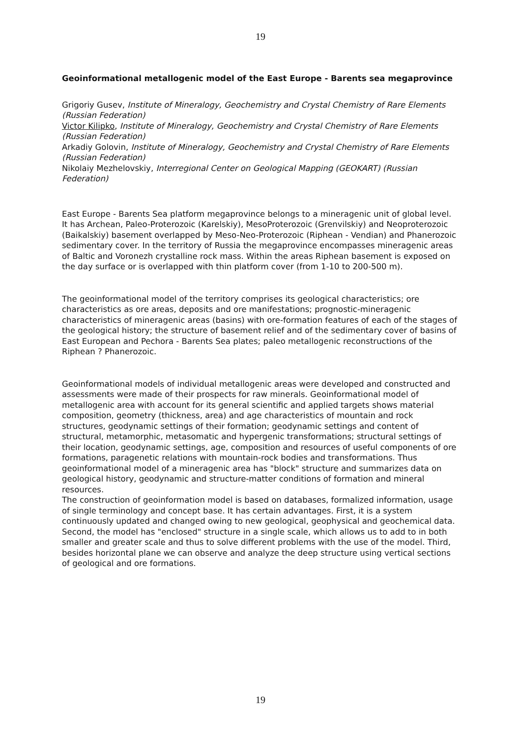19
Geoinformational metallogenic model of the East Europe - Barents sea megaprovince
Grigoriy Gusev, Institute of Mineralogy, Geochemistry and Crystal Chemistry of Rare Elements (Russian Federation)
Victor Kilipko, Institute of Mineralogy, Geochemistry and Crystal Chemistry of Rare Elements (Russian Federation)
Arkadiy Golovin, Institute of Mineralogy, Geochemistry and Crystal Chemistry of Rare Elements (Russian Federation)
Nikolaiy Mezhelovskiy, Interregional Center on Geological Mapping (GEOKART) (Russian Federation)
East Europe - Barents Sea platform megaprovince belongs to a mineragenic unit of global level. It has Archean, Paleo-Proterozoic (Karelskiy), MesoProterozoic (Grenvilskiy) and Neoproterozoic (Baikalskiy) basement overlapped by Meso-Neo-Proterozoic (Riphean - Vendian) and Phanerozoic sedimentary cover. In the territory of Russia the megaprovince encompasses mineragenic areas of Baltic and Voronezh crystalline rock mass. Within the areas Riphean basement is exposed on the day surface or is overlapped with thin platform cover (from 1-10 to 200-500 m).
The geoinformational model of the territory comprises its geological characteristics; ore characteristics as ore areas, deposits and ore manifestations; prognostic-mineragenic characteristics of mineragenic areas (basins) with ore-formation features of each of the stages of the geological history; the structure of basement relief and of the sedimentary cover of basins of East European and Pechora - Barents Sea plates; paleo metallogenic reconstructions of the Riphean ? Phanerozoic.
Geoinformational models of individual metallogenic areas were developed and constructed and assessments were made of their prospects for raw minerals. Geoinformational model of metallogenic area with account for its general scientific and applied targets shows material composition, geometry (thickness, area) and age characteristics of mountain and rock structures, geodynamic settings of their formation; geodynamic settings and content of structural, metamorphic, metasomatic and hypergenic transformations; structural settings of their location, geodynamic settings, age, composition and resources of useful components of ore formations, paragenetic relations with mountain-rock bodies and transformations. Thus geoinformational model of a mineragenic area has "block" structure and summarizes data on geological history, geodynamic and structure-matter conditions of formation and mineral resources.
The construction of geoinformation model is based on databases, formalized information, usage of single terminology and concept base. It has certain advantages. First, it is a system continuously updated and changed owing to new geological, geophysical and geochemical data. Second, the model has "enclosed" structure in a single scale, which allows us to add to in both smaller and greater scale and thus to solve different problems with the use of the model. Third, besides horizontal plane we can observe and analyze the deep structure using vertical sections of geological and ore formations.
19